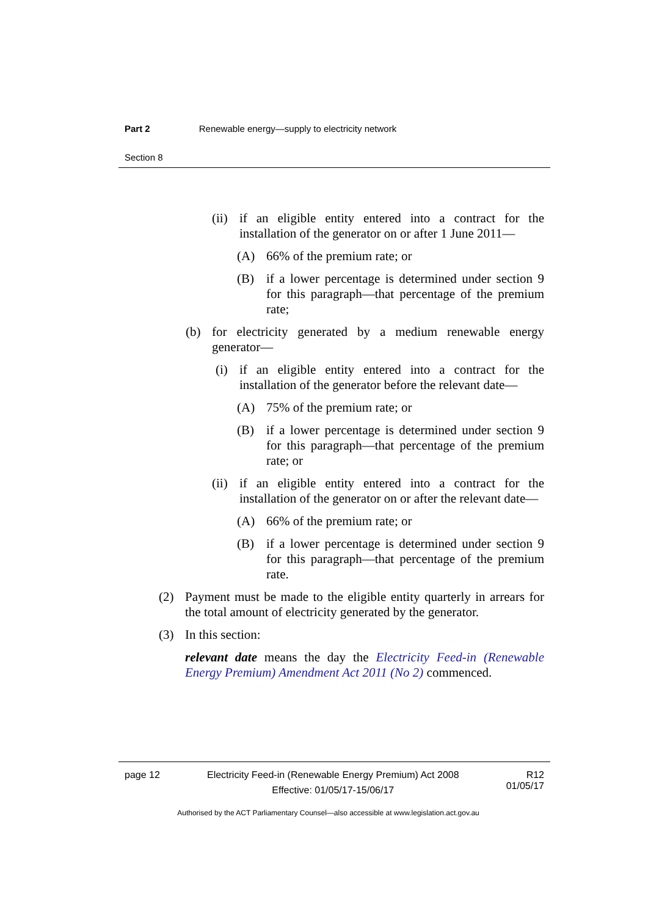Part 2 Renewable energy—supply to electricity network
Section 8
(ii) if an eligible entity entered into a contract for the installation of the generator on or after 1 June 2011—
(A) 66% of the premium rate; or
(B) if a lower percentage is determined under section 9 for this paragraph—that percentage of the premium rate;
(b) for electricity generated by a medium renewable energy generator—
(i) if an eligible entity entered into a contract for the installation of the generator before the relevant date—
(A) 75% of the premium rate; or
(B) if a lower percentage is determined under section 9 for this paragraph—that percentage of the premium rate; or
(ii) if an eligible entity entered into a contract for the installation of the generator on or after the relevant date—
(A) 66% of the premium rate; or
(B) if a lower percentage is determined under section 9 for this paragraph—that percentage of the premium rate.
(2) Payment must be made to the eligible entity quarterly in arrears for the total amount of electricity generated by the generator.
(3) In this section:
relevant date means the day the Electricity Feed-in (Renewable Energy Premium) Amendment Act 2011 (No 2) commenced.
page 12 Electricity Feed-in (Renewable Energy Premium) Act 2008
Effective: 01/05/17-15/06/17 R12
01/05/17
Authorised by the ACT Parliamentary Counsel—also accessible at www.legislation.act.gov.au